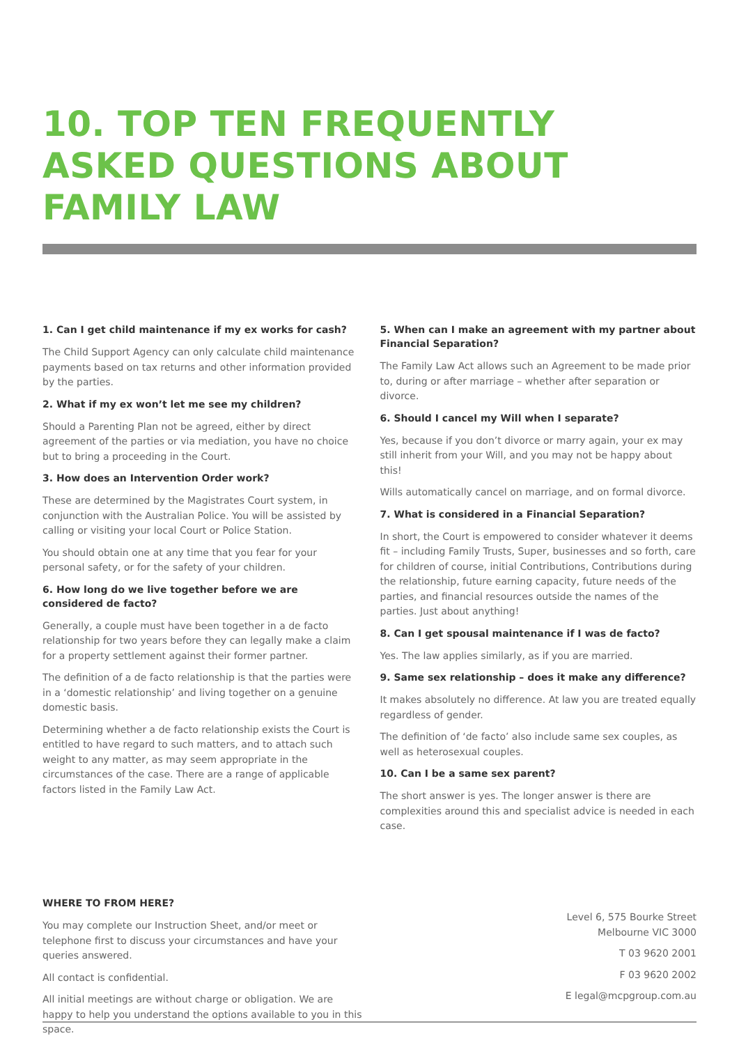10. TOP TEN FREQUENTLY ASKED QUESTIONS ABOUT FAMILY LAW
1. Can I get child maintenance if my ex works for cash?
The Child Support Agency can only calculate child maintenance payments based on tax returns and other information provided by the parties.
2. What if my ex won’t let me see my children?
Should a Parenting Plan not be agreed, either by direct agreement of the parties or via mediation, you have no choice but to bring a proceeding in the Court.
3. How does an Intervention Order work?
These are determined by the Magistrates Court system, in conjunction with the Australian Police. You will be assisted by calling or visiting your local Court or Police Station.
You should obtain one at any time that you fear for your personal safety, or for the safety of your children.
6. How long do we live together before we are considered de facto?
Generally, a couple must have been together in a de facto relationship for two years before they can legally make a claim for a property settlement against their former partner.
The definition of a de facto relationship is that the parties were in a ‘domestic relationship’ and living together on a genuine domestic basis.
Determining whether a de facto relationship exists the Court is entitled to have regard to such matters, and to attach such weight to any matter, as may seem appropriate in the circumstances of the case. There are a range of applicable factors listed in the Family Law Act.
5. When can I make an agreement with my partner about Financial Separation?
The Family Law Act allows such an Agreement to be made prior to, during or after marriage – whether after separation or divorce.
6. Should I cancel my Will when I separate?
Yes, because if you don’t divorce or marry again, your ex may still inherit from your Will, and you may not be happy about this!
Wills automatically cancel on marriage, and on formal divorce.
7. What is considered in a Financial Separation?
In short, the Court is empowered to consider whatever it deems fit – including Family Trusts, Super, businesses and so forth, care for children of course, initial Contributions, Contributions during the relationship, future earning capacity, future needs of the parties, and financial resources outside the names of the parties. Just about anything!
8. Can I get spousal maintenance if I was de facto?
Yes. The law applies similarly, as if you are married.
9. Same sex relationship – does it make any difference?
It makes absolutely no difference. At law you are treated equally regardless of gender.
The definition of ‘de facto’ also include same sex couples, as well as heterosexual couples.
10. Can I be a same sex parent?
The short answer is yes. The longer answer is there are complexities around this and specialist advice is needed in each case.
WHERE TO FROM HERE?
You may complete our Instruction Sheet, and/or meet or telephone first to discuss your circumstances and have your queries answered.
All contact is confidential.
All initial meetings are without charge or obligation. We are happy to help you understand the options available to you in this space.
Level 6, 575 Bourke Street
Melbourne VIC 3000
T 03 9620 2001
F 03 9620 2002
E legal@mcpgroup.com.au